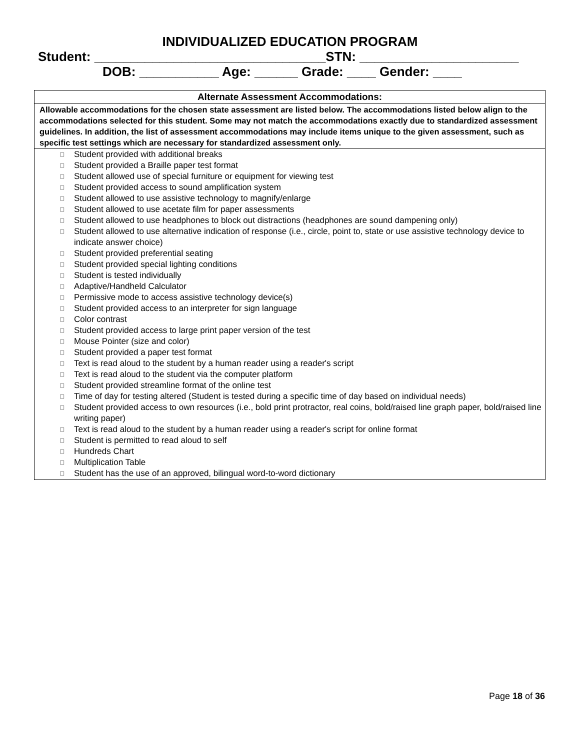INDIVIDUALIZED EDUCATION PROGRAM
Student: ________________________________STN: ______________________
DOB: ___________ Age: ______ Grade: ____ Gender: ____
| Alternate Assessment Accommodations: |
| --- |
| Allowable accommodations for the chosen state assessment are listed below. The accommodations listed below align to the accommodations selected for this student. Some may not match the accommodations exactly due to standardized assessment guidelines. In addition, the list of assessment accommodations may include items unique to the given assessment, such as specific test settings which are necessary for standardized assessment only. |
| □ Student provided with additional breaks □ Student provided a Braille paper test format □ Student allowed use of special furniture or equipment for viewing test □ Student provided access to sound amplification system □ Student allowed to use assistive technology to magnify/enlarge □ Student allowed to use acetate film for paper assessments □ Student allowed to use headphones to block out distractions (headphones are sound dampening only) □ Student allowed to use alternative indication of response (i.e., circle, point to, state or use assistive technology device to indicate answer choice) □ Student provided preferential seating □ Student provided special lighting conditions □ Student is tested individually □ Adaptive/Handheld Calculator □ Permissive mode to access assistive technology device(s) □ Student provided access to an interpreter for sign language □ Color contrast □ Student provided access to large print paper version of the test □ Mouse Pointer (size and color) □ Student provided a paper test format □ Text is read aloud to the student by a human reader using a reader's script □ Text is read aloud to the student via the computer platform □ Student provided streamline format of the online test □ Time of day for testing altered (Student is tested during a specific time of day based on individual needs) □ Student provided access to own resources (i.e., bold print protractor, real coins, bold/raised line graph paper, bold/raised line writing paper) □ Text is read aloud to the student by a human reader using a reader's script for online format □ Student is permitted to read aloud to self □ Hundreds Chart □ Multiplication Table □ Student has the use of an approved, bilingual word-to-word dictionary |
Page 18 of 36